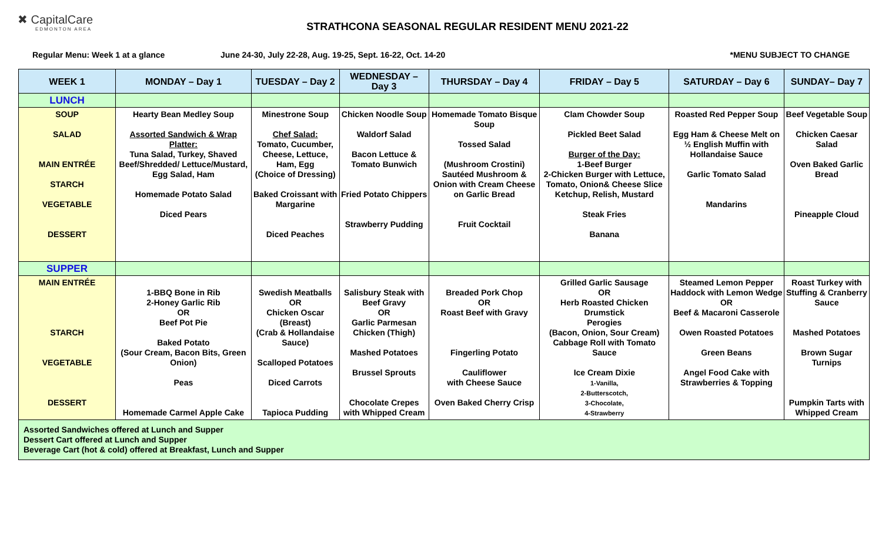✖ CapitalCare
EDMONTON AREA
STRATHCONA SEASONAL REGULAR RESIDENT MENU 2021-22
Regular Menu: Week 1 at a glance June 24-30, July 22-28, Aug. 19-25, Sept. 16-22, Oct. 14-20 *MENU SUBJECT TO CHANGE
| WEEK 1 | MONDAY – Day 1 | TUESDAY – Day 2 | WEDNESDAY – Day 3 | THURSDAY – Day 4 | FRIDAY – Day 5 | SATURDAY – Day 6 | SUNDAY– Day 7 |
| --- | --- | --- | --- | --- | --- | --- | --- |
| LUNCH | | | | | | | |
| SOUP SALAD MAIN ENTRÉE STARCH VEGETABLE DESSERT | Hearty Bean Medley Soup Assorted Sandwich & Wrap Platter: Tuna Salad, Turkey, Shaved Beef/Shredded/ Lettuce/Mustard, Egg Salad, Ham Homemade Potato Salad Diced Pears | Minestrone Soup Chef Salad: Tomato, Cucumber, Cheese, Lettuce, Ham, Egg (Choice of Dressing) Baked Croissant with Margarine Diced Peaches | Chicken Noodle Soup Waldorf Salad Bacon Lettuce & Tomato Bunwich Fried Potato Chippers Strawberry Pudding | Homemade Tomato Bisque Soup Tossed Salad (Mushroom Crostini) Sautéed Mushroom & Onion with Cream Cheese on Garlic Bread Fruit Cocktail | Clam Chowder Soup Pickled Beet Salad Burger of the Day: 1-Beef Burger 2-Chicken Burger with Lettuce, Tomato, Onion& Cheese Slice Ketchup, Relish, Mustard Steak Fries Banana | Roasted Red Pepper Soup Egg Ham & Cheese Melt on ½ English Muffin with Hollandaise Sauce Garlic Tomato Salad Mandarins | Beef Vegetable Soup Chicken Caesar Salad Oven Baked Garlic Bread Pineapple Cloud |
| SUPPER | | | | | | | |
| MAIN ENTRÉE STARCH VEGETABLE DESSERT | 1-BBQ Bone in Rib 2-Honey Garlic Rib OR Beef Pot Pie Baked Potato (Sour Cream, Bacon Bits, Green Onion) Peas Homemade Carmel Apple Cake | Swedish Meatballs OR Chicken Oscar (Breast) (Crab & Hollandaise Sauce) Scalloped Potatoes Diced Carrots Tapioca Pudding | Salisbury Steak with Beef Gravy OR Garlic Parmesan Chicken (Thigh) Mashed Potatoes Brussel Sprouts Chocolate Crepes with Whipped Cream | Breaded Pork Chop OR Roast Beef with Gravy Fingerling Potato Cauliflower with Cheese Sauce Oven Baked Cherry Crisp | Grilled Garlic Sausage OR Herb Roasted Chicken Drumstick Perogies (Bacon, Onion, Sour Cream) Cabbage Roll with Tomato Sauce Ice Cream Dixie 1-Vanilla, 2-Butterscotch, 3-Chocolate, 4-Strawberry | Steamed Lemon Pepper Haddock with Lemon Wedge OR Beef & Macaroni Casserole Owen Roasted Potatoes Green Beans Angel Food Cake with Strawberries & Topping | Roast Turkey with Stuffing & Cranberry Sauce Mashed Potatoes Brown Sugar Turnips Pumpkin Tarts with Whipped Cream |
| Assorted Sandwiches offered at Lunch and Supper Dessert Cart offered at Lunch and Supper Beverage Cart (hot & cold) offered at Breakfast, Lunch and Supper | | | | | | | |